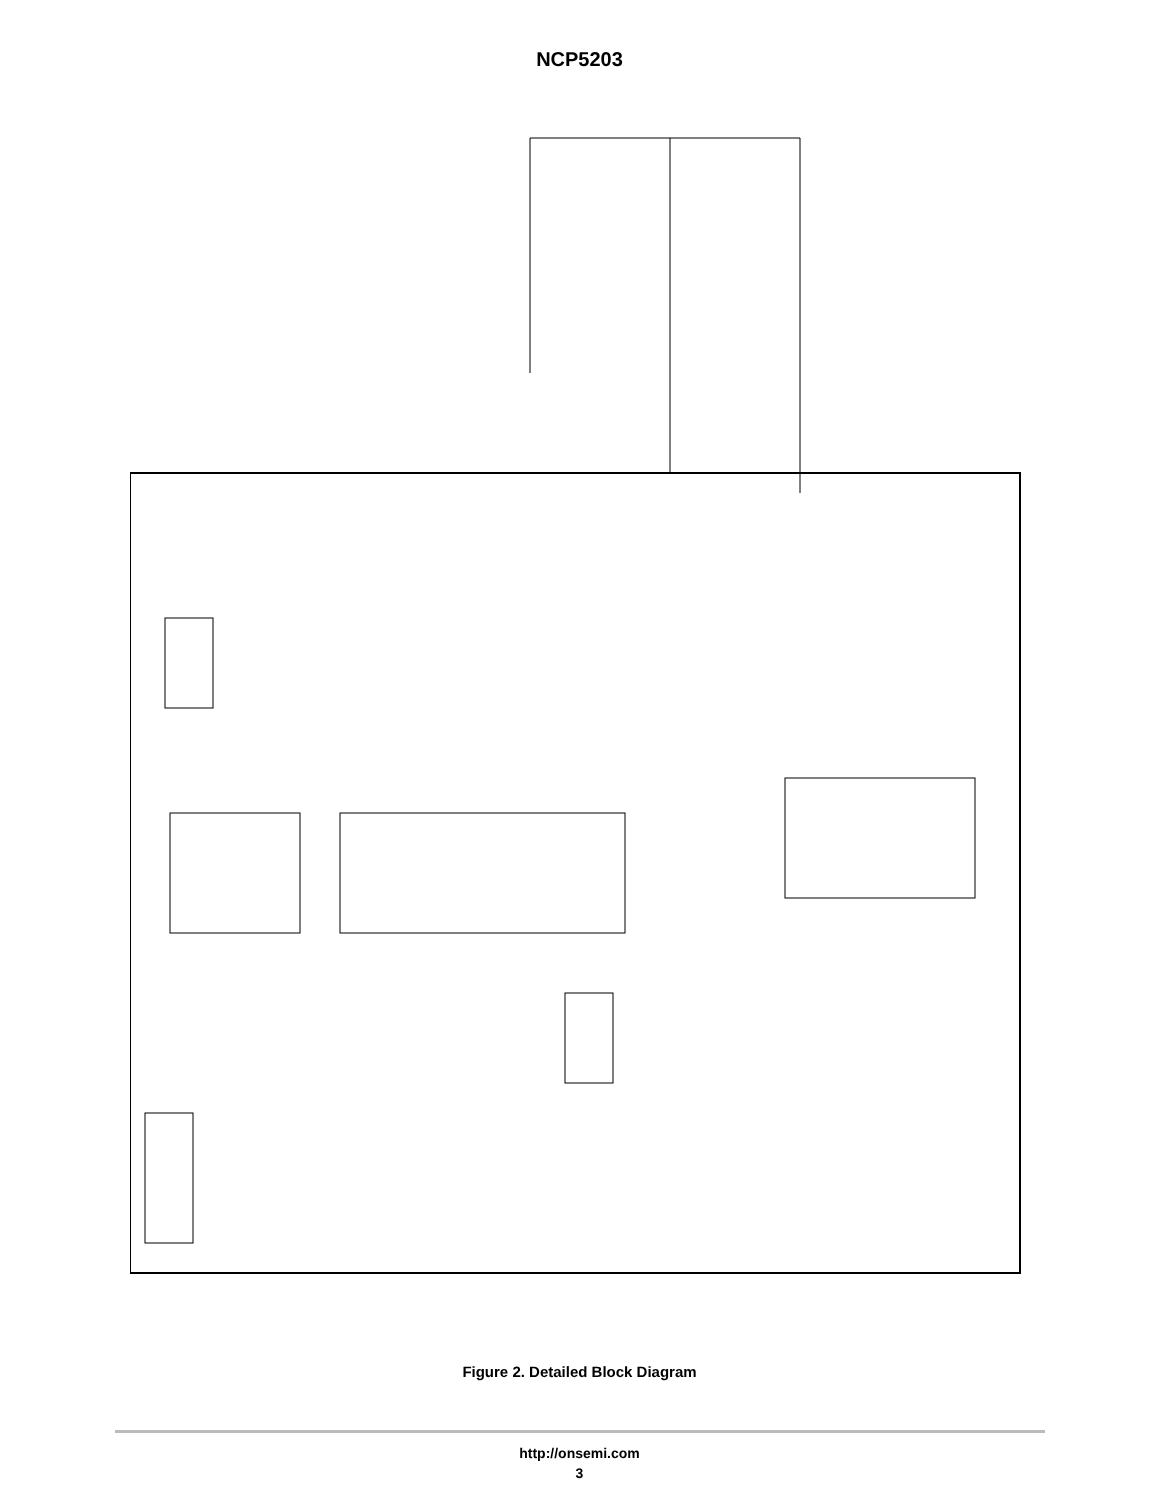NCP5203
5VDUAL LIN CBULK CDCPL CBST VDDQ L COUT1 M3 M4 RL1 BST OCDDQ TGDDQ SWDDQ BGDDQ COMP CZ1 RZ1 CP1 CZ2 RZ2 R2 R1 R3 R4 FBDDQ REFSNS VDDQ VTT COUT2 FBVTT PGND M1 M2 VBST Thermal Shutdown IREF R14 R15 R16 R17 VREF ILIM OVLO UVLO AMP TSD VDDQS0 VDDQS3 VTTS0 VTTS3 INREGDDQ INREGVTT Control Logic VDDQ PWM Logic PWM–COMP VTT Regulation Control OSC VREFGD 5VDL GD FAULT Voltage and Current Reference 5VDUAL UVLO R10 R11 SS CSS R5 PGOOD VDDQEN VTTEN SC2PWR SC2GND AGND GND
Figure 2. Detailed Block Diagram
http://onsemi.com
3